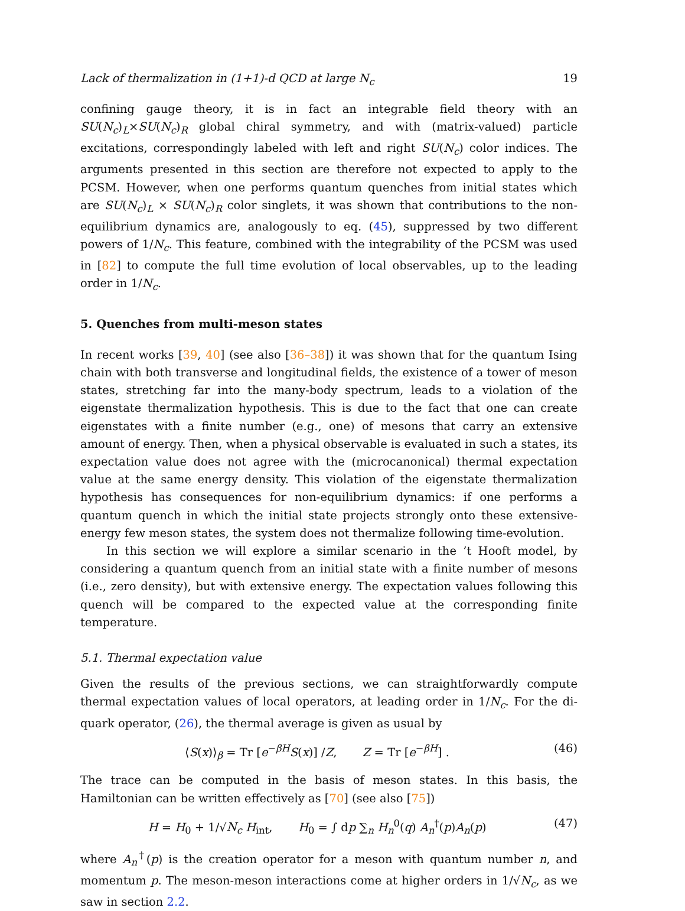Lack of thermalization in (1+1)-d QCD at large N<sub>c</sub> 19
confining gauge theory, it is in fact an integrable field theory with an SU(N<sub>c</sub>)<sub>L</sub>×SU(N<sub>c</sub>)<sub>R</sub> global chiral symmetry, and with (matrix-valued) particle excitations, correspondingly labeled with left and right SU(N<sub>c</sub>) color indices. The arguments presented in this section are therefore not expected to apply to the PCSM. However, when one performs quantum quenches from initial states which are SU(N<sub>c</sub>)<sub>L</sub> × SU(N<sub>c</sub>)<sub>R</sub> color singlets, it was shown that contributions to the non-equilibrium dynamics are, analogously to eq. (45), suppressed by two different powers of 1/N<sub>c</sub>. This feature, combined with the integrability of the PCSM was used in [82] to compute the full time evolution of local observables, up to the leading order in 1/N<sub>c</sub>.
5. Quenches from multi-meson states
In recent works [39, 40] (see also [36–38]) it was shown that for the quantum Ising chain with both transverse and longitudinal fields, the existence of a tower of meson states, stretching far into the many-body spectrum, leads to a violation of the eigenstate thermalization hypothesis. This is due to the fact that one can create eigenstates with a finite number (e.g., one) of mesons that carry an extensive amount of energy. Then, when a physical observable is evaluated in such a states, its expectation value does not agree with the (microcanonical) thermal expectation value at the same energy density. This violation of the eigenstate thermalization hypothesis has consequences for non-equilibrium dynamics: if one performs a quantum quench in which the initial state projects strongly onto these extensive-energy few meson states, the system does not thermalize following time-evolution.
In this section we will explore a similar scenario in the ’t Hooft model, by considering a quantum quench from an initial state with a finite number of mesons (i.e., zero density), but with extensive energy. The expectation values following this quench will be compared to the expected value at the corresponding finite temperature.
5.1. Thermal expectation value
Given the results of the previous sections, we can straightforwardly compute thermal expectation values of local operators, at leading order in 1/N<sub>c</sub>. For the di-quark operator, (26), the thermal average is given as usual by
⟨S(x)⟩<sub>β</sub> = Tr [e<sup>−βH</sup>S(x)] /Z, Z = Tr [e<sup>−βH</sup>] . (46)
The trace can be computed in the basis of meson states. In this basis, the Hamiltonian can be written effectively as [70] (see also [75])
H = H<sub>0</sub> + 1/√N<sub>c</sub> H<sub>int</sub>, H<sub>0</sub> = ∫ dp ∑<sub>n</sub> H<sub>n</sub><sup>0</sup>(q) A<sub>n</sub><sup>†</sup>(p)A<sub>n</sub>(p) (47)
where A<sub>n</sub><sup>†</sup>(p) is the creation operator for a meson with quantum number n, and momentum p. The meson-meson interactions come at higher orders in 1/√N<sub>c</sub>, as we saw in section 2.2.